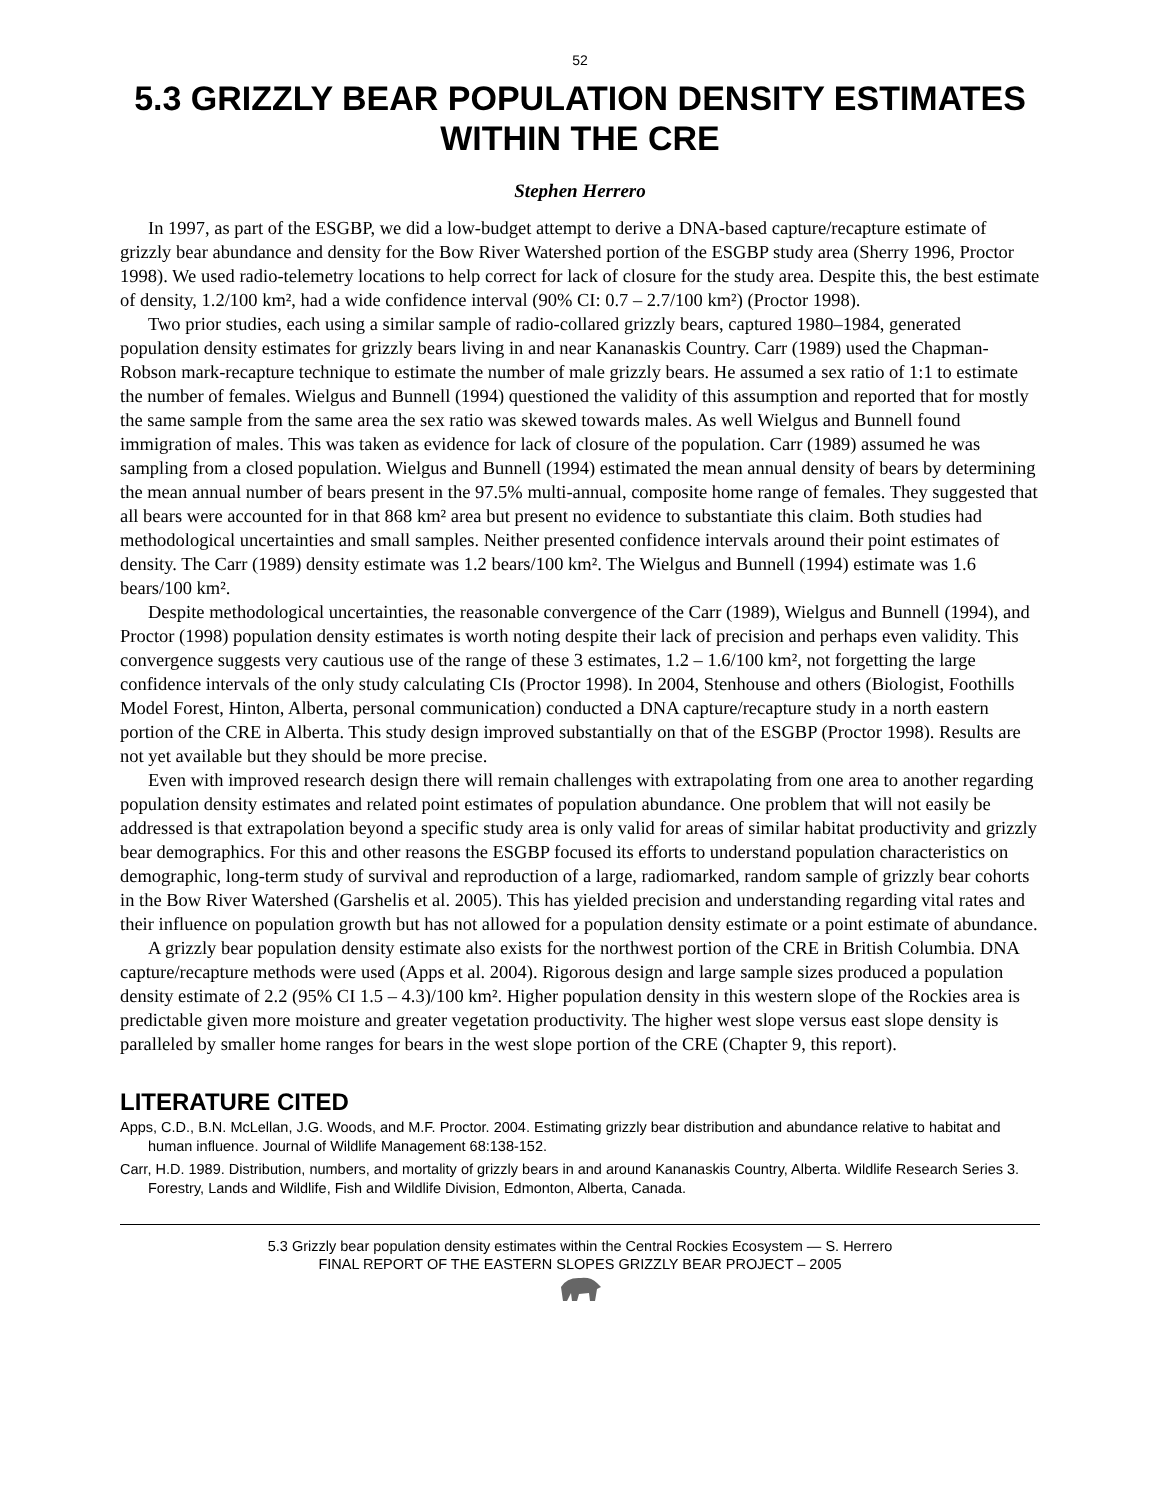52
5.3 GRIZZLY BEAR POPULATION DENSITY ESTIMATES WITHIN THE CRE
Stephen Herrero
In 1997, as part of the ESGBP, we did a low-budget attempt to derive a DNA-based capture/recapture estimate of grizzly bear abundance and density for the Bow River Watershed portion of the ESGBP study area (Sherry 1996, Proctor 1998). We used radio-telemetry locations to help correct for lack of closure for the study area. Despite this, the best estimate of density, 1.2/100 km², had a wide confidence interval (90% CI: 0.7 – 2.7/100 km²) (Proctor 1998).
Two prior studies, each using a similar sample of radio-collared grizzly bears, captured 1980–1984, generated population density estimates for grizzly bears living in and near Kananaskis Country. Carr (1989) used the Chapman-Robson mark-recapture technique to estimate the number of male grizzly bears. He assumed a sex ratio of 1:1 to estimate the number of females. Wielgus and Bunnell (1994) questioned the validity of this assumption and reported that for mostly the same sample from the same area the sex ratio was skewed towards males. As well Wielgus and Bunnell found immigration of males. This was taken as evidence for lack of closure of the population. Carr (1989) assumed he was sampling from a closed population. Wielgus and Bunnell (1994) estimated the mean annual density of bears by determining the mean annual number of bears present in the 97.5% multi-annual, composite home range of females. They suggested that all bears were accounted for in that 868 km² area but present no evidence to substantiate this claim. Both studies had methodological uncertainties and small samples. Neither presented confidence intervals around their point estimates of density. The Carr (1989) density estimate was 1.2 bears/100 km². The Wielgus and Bunnell (1994) estimate was 1.6 bears/100 km².
Despite methodological uncertainties, the reasonable convergence of the Carr (1989), Wielgus and Bunnell (1994), and Proctor (1998) population density estimates is worth noting despite their lack of precision and perhaps even validity. This convergence suggests very cautious use of the range of these 3 estimates, 1.2 – 1.6/100 km², not forgetting the large confidence intervals of the only study calculating CIs (Proctor 1998). In 2004, Stenhouse and others (Biologist, Foothills Model Forest, Hinton, Alberta, personal communication) conducted a DNA capture/recapture study in a north eastern portion of the CRE in Alberta. This study design improved substantially on that of the ESGBP (Proctor 1998). Results are not yet available but they should be more precise.
Even with improved research design there will remain challenges with extrapolating from one area to another regarding population density estimates and related point estimates of population abundance. One problem that will not easily be addressed is that extrapolation beyond a specific study area is only valid for areas of similar habitat productivity and grizzly bear demographics. For this and other reasons the ESGBP focused its efforts to understand population characteristics on demographic, long-term study of survival and reproduction of a large, radiomarked, random sample of grizzly bear cohorts in the Bow River Watershed (Garshelis et al. 2005). This has yielded precision and understanding regarding vital rates and their influence on population growth but has not allowed for a population density estimate or a point estimate of abundance.
A grizzly bear population density estimate also exists for the northwest portion of the CRE in British Columbia. DNA capture/recapture methods were used (Apps et al. 2004). Rigorous design and large sample sizes produced a population density estimate of 2.2 (95% CI 1.5 – 4.3)/100 km². Higher population density in this western slope of the Rockies area is predictable given more moisture and greater vegetation productivity. The higher west slope versus east slope density is paralleled by smaller home ranges for bears in the west slope portion of the CRE (Chapter 9, this report).
LITERATURE CITED
Apps, C.D., B.N. McLellan, J.G. Woods, and M.F. Proctor. 2004. Estimating grizzly bear distribution and abundance relative to habitat and human influence. Journal of Wildlife Management 68:138-152.
Carr, H.D. 1989. Distribution, numbers, and mortality of grizzly bears in and around Kananaskis Country, Alberta. Wildlife Research Series 3. Forestry, Lands and Wildlife, Fish and Wildlife Division, Edmonton, Alberta, Canada.
5.3 Grizzly bear population density estimates within the Central Rockies Ecosystem — S. Herrero
FINAL REPORT OF THE EASTERN SLOPES GRIZZLY BEAR PROJECT – 2005